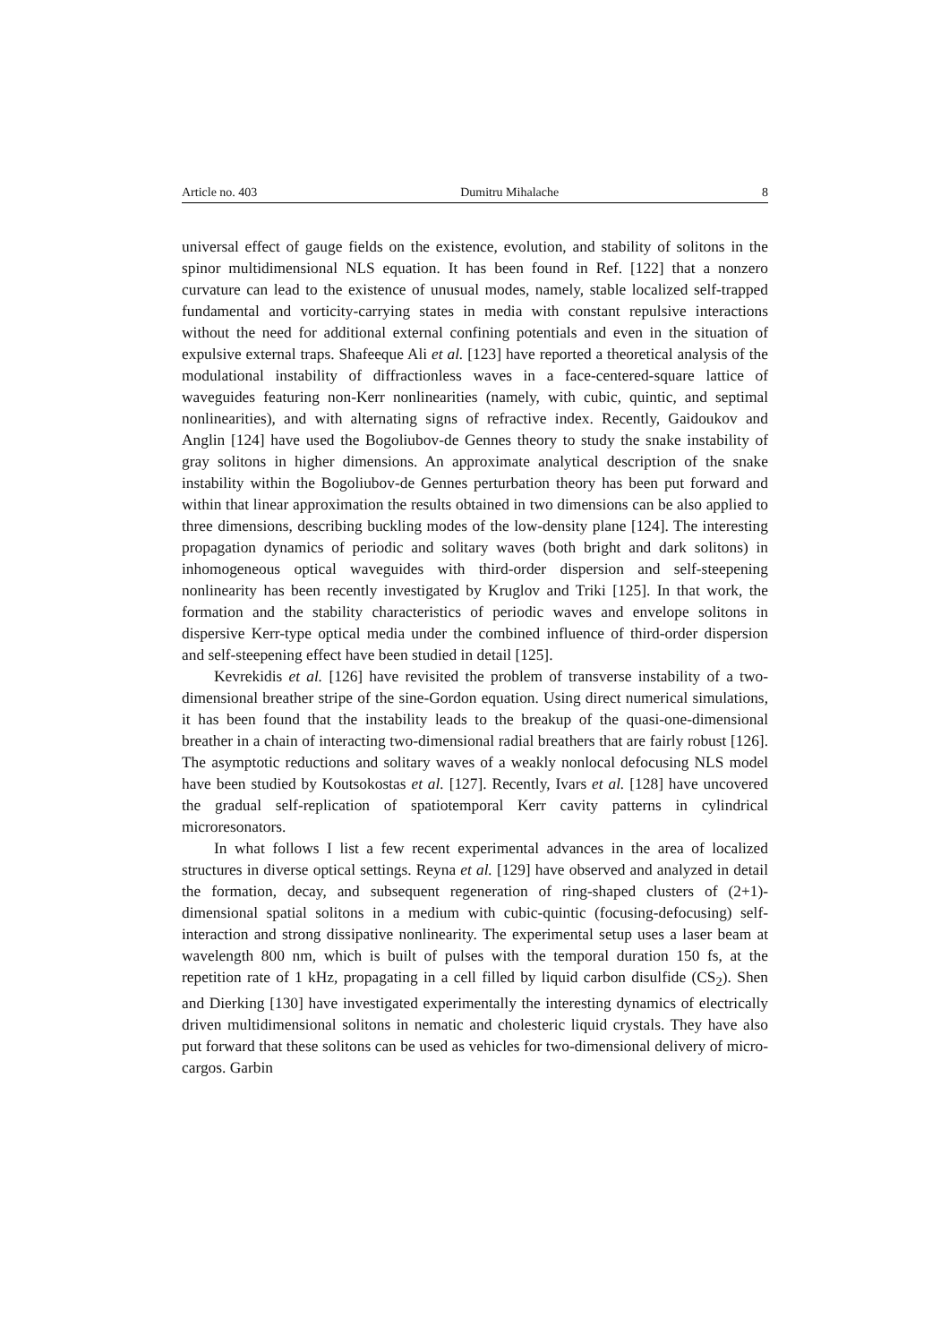Article no. 403 Dumitru Mihalache 8
universal effect of gauge fields on the existence, evolution, and stability of solitons in the spinor multidimensional NLS equation. It has been found in Ref. [122] that a nonzero curvature can lead to the existence of unusual modes, namely, stable localized self-trapped fundamental and vorticity-carrying states in media with constant repulsive interactions without the need for additional external confining potentials and even in the situation of expulsive external traps. Shafeeque Ali et al. [123] have reported a theoretical analysis of the modulational instability of diffractionless waves in a face-centered-square lattice of waveguides featuring non-Kerr nonlinearities (namely, with cubic, quintic, and septimal nonlinearities), and with alternating signs of refractive index. Recently, Gaidoukov and Anglin [124] have used the Bogoliubov-de Gennes theory to study the snake instability of gray solitons in higher dimensions. An approximate analytical description of the snake instability within the Bogoliubov-de Gennes perturbation theory has been put forward and within that linear approximation the results obtained in two dimensions can be also applied to three dimensions, describing buckling modes of the low-density plane [124]. The interesting propagation dynamics of periodic and solitary waves (both bright and dark solitons) in inhomogeneous optical waveguides with third-order dispersion and self-steepening nonlinearity has been recently investigated by Kruglov and Triki [125]. In that work, the formation and the stability characteristics of periodic waves and envelope solitons in dispersive Kerr-type optical media under the combined influence of third-order dispersion and self-steepening effect have been studied in detail [125].
Kevrekidis et al. [126] have revisited the problem of transverse instability of a two-dimensional breather stripe of the sine-Gordon equation. Using direct numerical simulations, it has been found that the instability leads to the breakup of the quasi-one-dimensional breather in a chain of interacting two-dimensional radial breathers that are fairly robust [126]. The asymptotic reductions and solitary waves of a weakly nonlocal defocusing NLS model have been studied by Koutsokostas et al. [127]. Recently, Ivars et al. [128] have uncovered the gradual self-replication of spatiotemporal Kerr cavity patterns in cylindrical microresonators.
In what follows I list a few recent experimental advances in the area of localized structures in diverse optical settings. Reyna et al. [129] have observed and analyzed in detail the formation, decay, and subsequent regeneration of ring-shaped clusters of (2+1)-dimensional spatial solitons in a medium with cubic-quintic (focusing-defocusing) self-interaction and strong dissipative nonlinearity. The experimental setup uses a laser beam at wavelength 800 nm, which is built of pulses with the temporal duration 150 fs, at the repetition rate of 1 kHz, propagating in a cell filled by liquid carbon disulfide (CS<sub>2</sub>). Shen and Dierking [130] have investigated experimentally the interesting dynamics of electrically driven multidimensional solitons in nematic and cholesteric liquid crystals. They have also put forward that these solitons can be used as vehicles for two-dimensional delivery of micro-cargos. Garbin